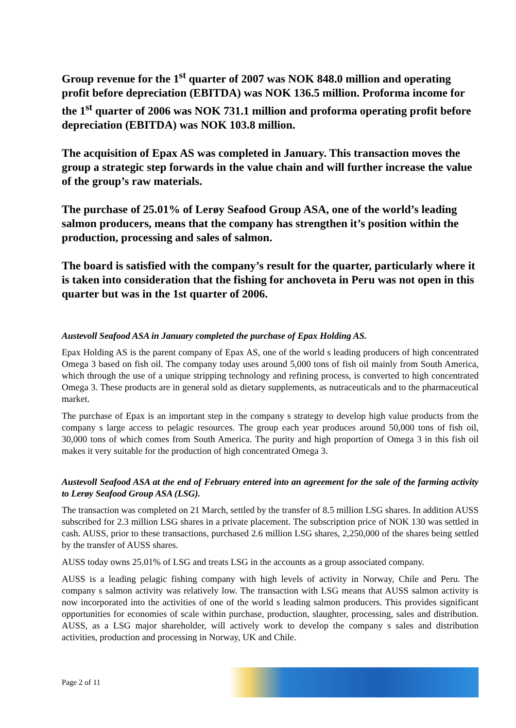Group revenue for the 1<sup>st</sup> quarter of 2007 was NOK 848.0 million and operating profit before depreciation (EBITDA) was NOK 136.5 million. Proforma income for the 1<sup>st</sup> quarter of 2006 was NOK 731.1 million and proforma operating profit before depreciation (EBITDA) was NOK 103.8 million.
The acquisition of Epax AS was completed in January. This transaction moves the group a strategic step forwards in the value chain and will further increase the value of the group’s raw materials.
The purchase of 25.01% of Lerøy Seafood Group ASA, one of the world’s leading salmon producers, means that the company has strengthen it’s position within the production, processing and sales of salmon.
The board is satisfied with the company’s result for the quarter, particularly where it is taken into consideration that the fishing for anchoveta in Peru was not open in this quarter but was in the 1st quarter of 2006.
Austevoll Seafood ASA in January completed the purchase of Epax Holding AS.
Epax Holding AS is the parent company of Epax AS, one of the world s leading producers of high concentrated Omega 3 based on fish oil. The company today uses around 5,000 tons of fish oil mainly from South America, which through the use of a unique stripping technology and refining process, is converted to high concentrated Omega 3. These products are in general sold as dietary supplements, as nutraceuticals and to the pharmaceutical market.
The purchase of Epax is an important step in the company s strategy to develop high value products from the company s large access to pelagic resources. The group each year produces around 50,000 tons of fish oil, 30,000 tons of which comes from South America. The purity and high proportion of Omega 3 in this fish oil makes it very suitable for the production of high concentrated Omega 3.
Austevoll Seafood ASA at the end of February entered into an agreement for the sale of the farming activity to Lerøy Seafood Group ASA (LSG).
The transaction was completed on 21 March, settled by the transfer of 8.5 million LSG shares. In addition AUSS subscribed for 2.3 million LSG shares in a private placement. The subscription price of NOK 130 was settled in cash. AUSS, prior to these transactions, purchased 2.6 million LSG shares, 2,250,000 of the shares being settled by the transfer of AUSS shares.
AUSS today owns 25.01% of LSG and treats LSG in the accounts as a group associated company.
AUSS is a leading pelagic fishing company with high levels of activity in Norway, Chile and Peru. The company s salmon activity was relatively low. The transaction with LSG means that AUSS salmon activity is now incorporated into the activities of one of the world s leading salmon producers. This provides significant opportunities for economies of scale within purchase, production, slaughter, processing, sales and distribution. AUSS, as a LSG major shareholder, will actively work to develop the company s sales and distribution activities, production and processing in Norway, UK and Chile.
Page 2 of 11